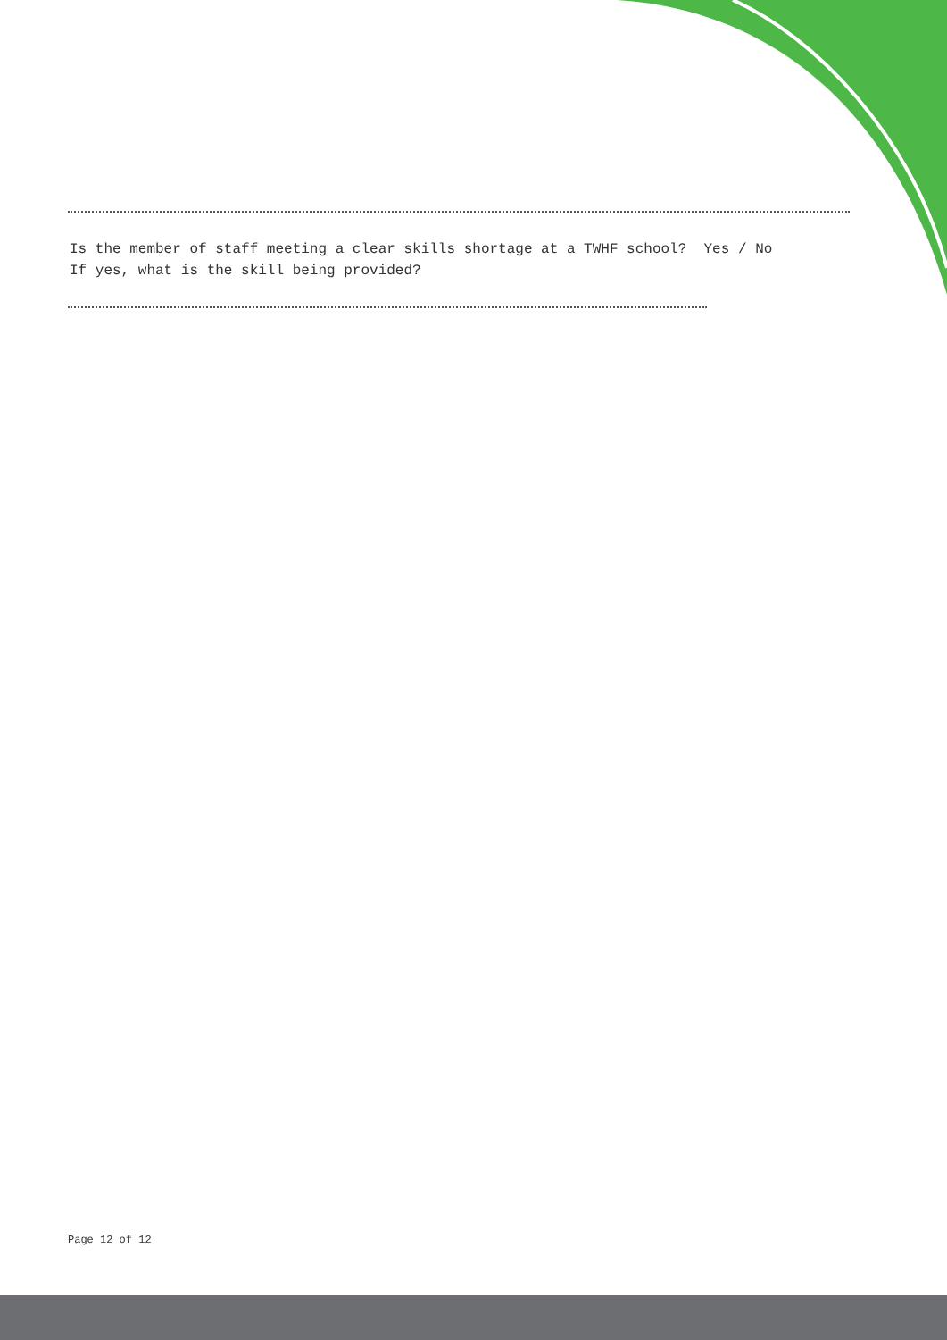Is the member of staff meeting a clear skills shortage at a TWHF school? Yes / No If yes, what is the skill being provided?
Page 12 of 12